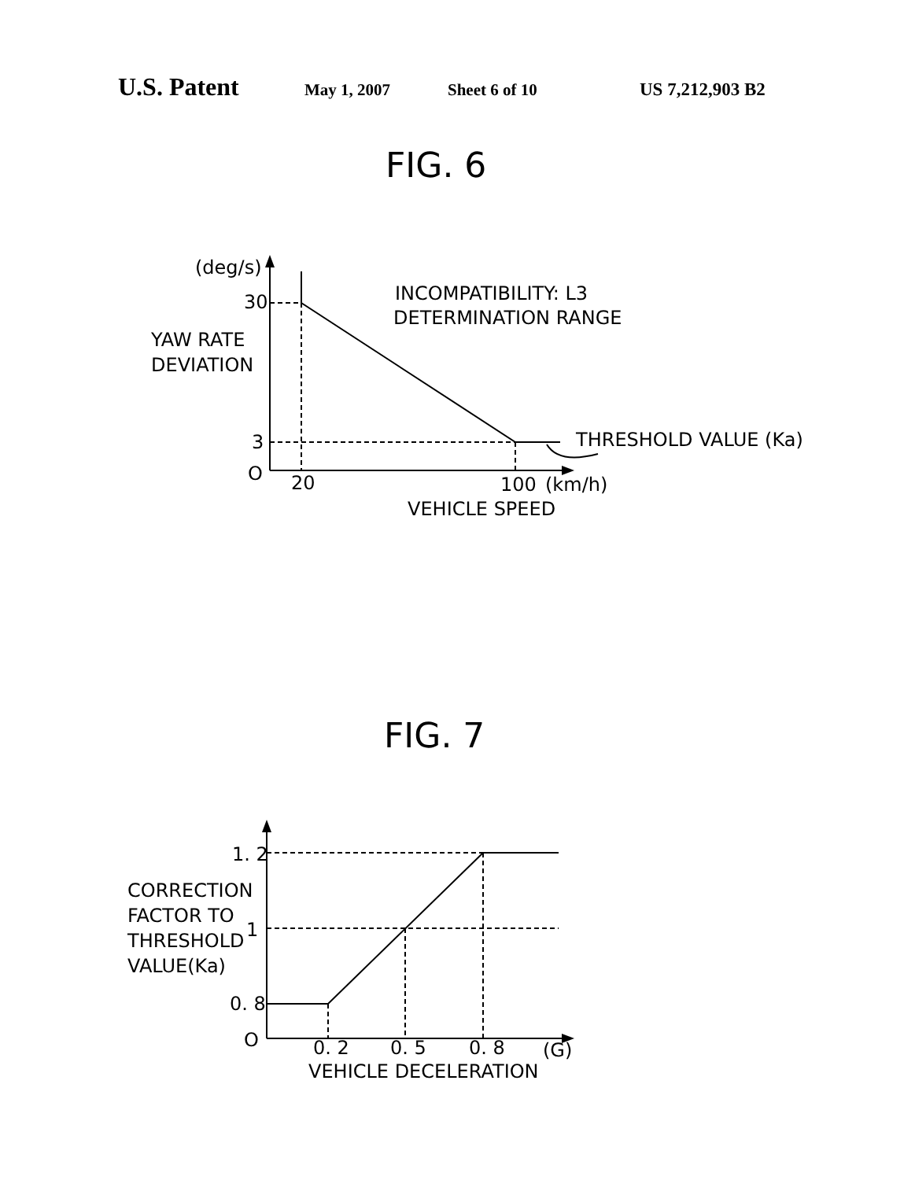U.S. Patent May 1, 2007 Sheet 6 of 10 US 7,212,903 B2
FIG. 6
(deg/s)
30
YAW RATE
DEVIATION
3
O
20
100
(km/h)
VEHICLE SPEED
INCOMPATIBILITY: L3
DETERMINATION RANGE
THRESHOLD VALUE (Ka)
FIG. 7
1. 2
CORRECTION
FACTOR TO
THRESHOLD
VALUE(Ka)
1
0. 8
O
0. 2
0. 5
0. 8
(G)
VEHICLE DECELERATION